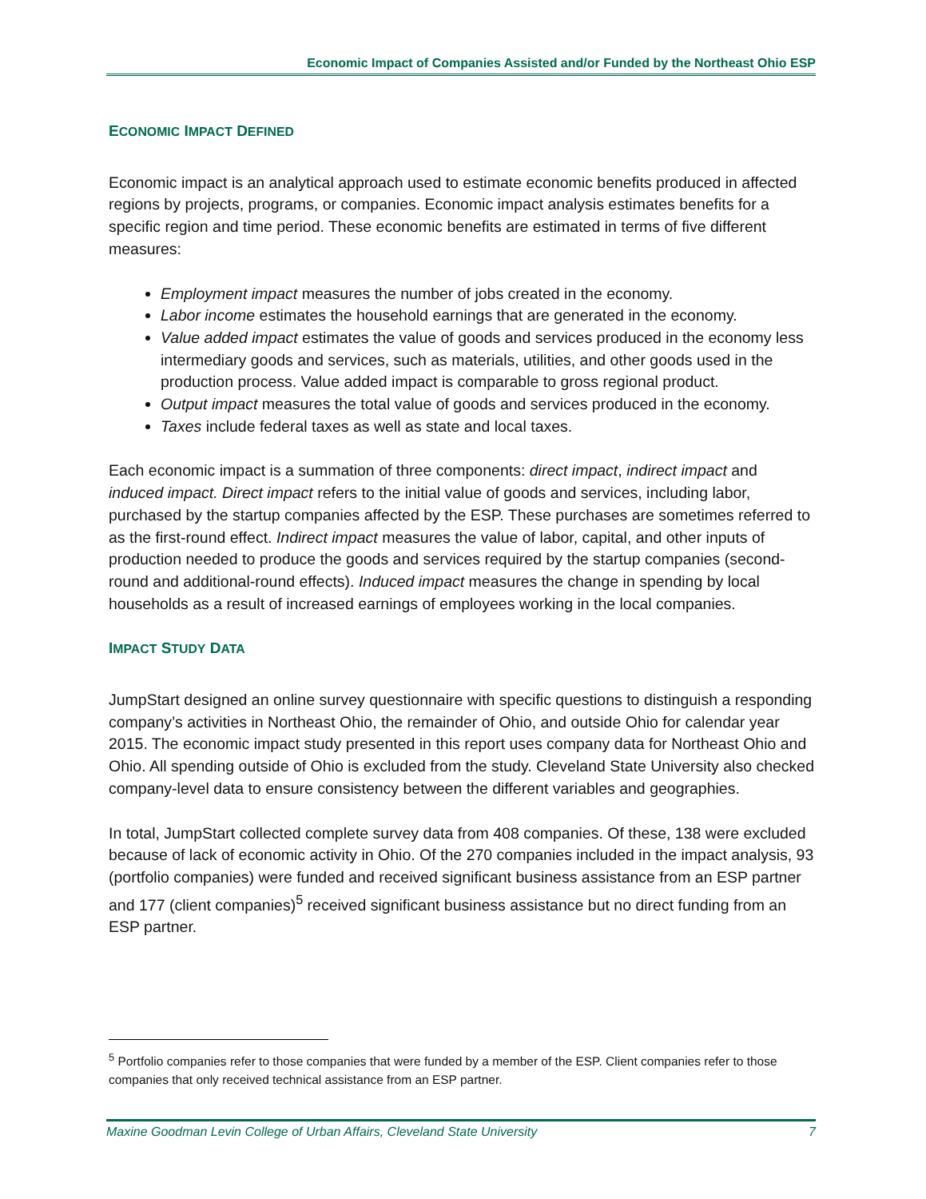Economic Impact of Companies Assisted and/or Funded by the Northeast Ohio ESP
ECONOMIC IMPACT DEFINED
Economic impact is an analytical approach used to estimate economic benefits produced in affected regions by projects, programs, or companies. Economic impact analysis estimates benefits for a specific region and time period. These economic benefits are estimated in terms of five different measures:
Employment impact measures the number of jobs created in the economy.
Labor income estimates the household earnings that are generated in the economy.
Value added impact estimates the value of goods and services produced in the economy less intermediary goods and services, such as materials, utilities, and other goods used in the production process. Value added impact is comparable to gross regional product.
Output impact measures the total value of goods and services produced in the economy.
Taxes include federal taxes as well as state and local taxes.
Each economic impact is a summation of three components: direct impact, indirect impact and induced impact. Direct impact refers to the initial value of goods and services, including labor, purchased by the startup companies affected by the ESP. These purchases are sometimes referred to as the first-round effect. Indirect impact measures the value of labor, capital, and other inputs of production needed to produce the goods and services required by the startup companies (second-round and additional-round effects). Induced impact measures the change in spending by local households as a result of increased earnings of employees working in the local companies.
IMPACT STUDY DATA
JumpStart designed an online survey questionnaire with specific questions to distinguish a responding company’s activities in Northeast Ohio, the remainder of Ohio, and outside Ohio for calendar year 2015. The economic impact study presented in this report uses company data for Northeast Ohio and Ohio. All spending outside of Ohio is excluded from the study. Cleveland State University also checked company-level data to ensure consistency between the different variables and geographies.
In total, JumpStart collected complete survey data from 408 companies. Of these, 138 were excluded because of lack of economic activity in Ohio. Of the 270 companies included in the impact analysis, 93 (portfolio companies) were funded and received significant business assistance from an ESP partner and 177 (client companies)<sup>5</sup> received significant business assistance but no direct funding from an ESP partner.
<sup>5</sup> Portfolio companies refer to those companies that were funded by a member of the ESP. Client companies refer to those companies that only received technical assistance from an ESP partner.
Maxine Goodman Levin College of Urban Affairs, Cleveland State University 7